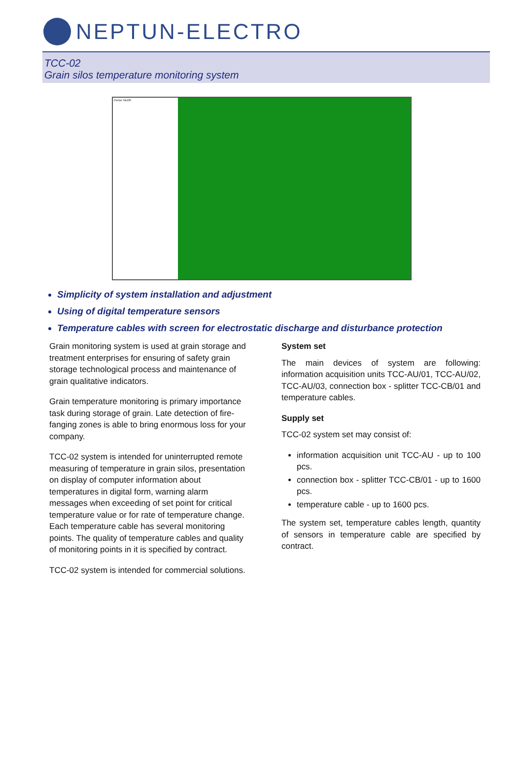NEPTUN-ELECTRO
TCC-02
Grain silos temperature monitoring system
Силос №105
Simplicity of system installation and adjustment
Using of digital temperature sensors
Temperature cables with screen for electrostatic discharge and disturbance protection
Grain monitoring system is used at grain storage and treatment enterprises for ensuring of safety grain storage technological process and maintenance of grain qualitative indicators.
Grain temperature monitoring is primary importance task during storage of grain. Late detection of fire-fanging zones is able to bring enormous loss for your company.
TCC-02 system is intended for uninterrupted remote measuring of temperature in grain silos, presentation on display of computer information about temperatures in digital form, warning alarm messages when exceeding of set point for critical temperature value or for rate of temperature change. Each temperature cable has several monitoring points. The quality of temperature cables and quality of monitoring points in it is specified by contract.
TCC-02 system is intended for commercial solutions.
System set
The main devices of system are following: information acquisition units TCC-AU/01, TCC-AU/02, TCC-AU/03, connection box - splitter TCC-CB/01 and temperature cables.
Supply set
TCC-02 system set may consist of:
information acquisition unit TCC-AU - up to 100 pcs.
connection box - splitter TCC-CB/01 - up to 1600 pcs.
temperature cable - up to 1600 pcs.
The system set, temperature cables length, quantity of sensors in temperature cable are specified by contract.